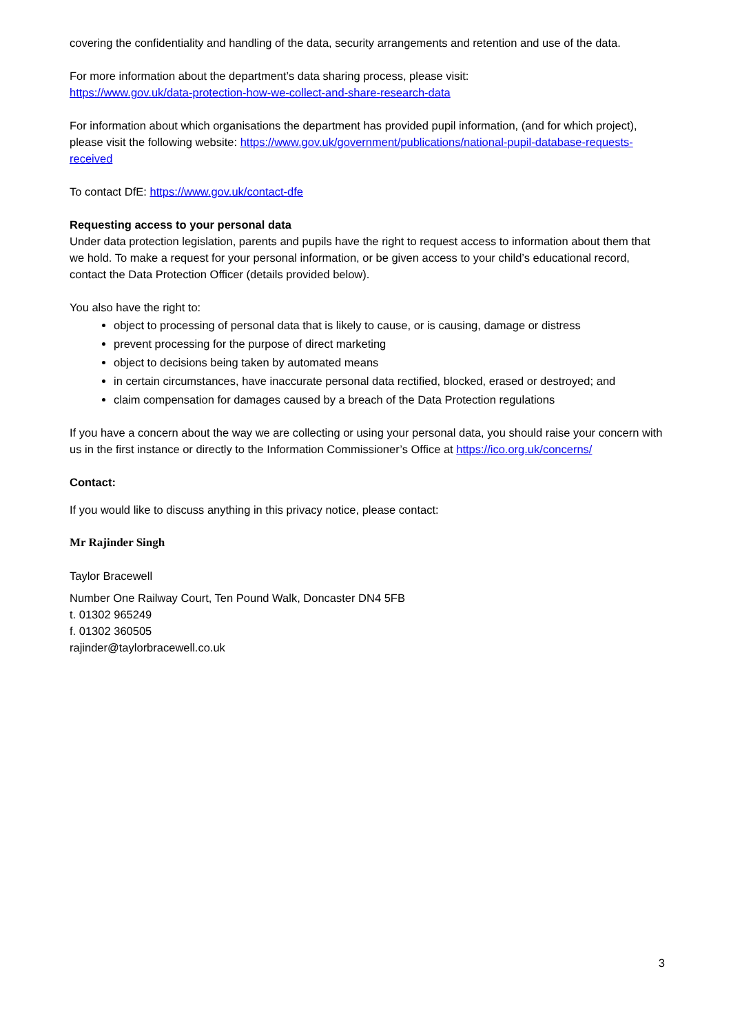covering the confidentiality and handling of the data, security arrangements and retention and use of the data.
For more information about the department’s data sharing process, please visit:
https://www.gov.uk/data-protection-how-we-collect-and-share-research-data
For information about which organisations the department has provided pupil information, (and for which project), please visit the following website: https://www.gov.uk/government/publications/national-pupil-database-requests-received
To contact DfE: https://www.gov.uk/contact-dfe
Requesting access to your personal data
Under data protection legislation, parents and pupils have the right to request access to information about them that we hold. To make a request for your personal information, or be given access to your child’s educational record, contact the Data Protection Officer (details provided below).
You also have the right to:
object to processing of personal data that is likely to cause, or is causing, damage or distress
prevent processing for the purpose of direct marketing
object to decisions being taken by automated means
in certain circumstances, have inaccurate personal data rectified, blocked, erased or destroyed; and
claim compensation for damages caused by a breach of the Data Protection regulations
If you have a concern about the way we are collecting or using your personal data, you should raise your concern with us in the first instance or directly to the Information Commissioner’s Office at https://ico.org.uk/concerns/
Contact:
If you would like to discuss anything in this privacy notice, please contact:
Mr Rajinder Singh
Taylor Bracewell
Number One Railway Court, Ten Pound Walk, Doncaster DN4 5FB
t. 01302 965249
f. 01302 360505
rajinder@taylorbracewell.co.uk
3